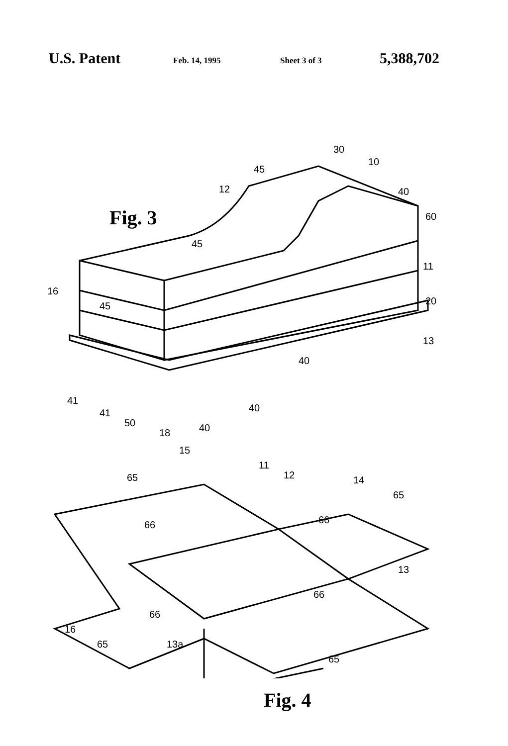U.S. Patent Feb. 14, 1995 Sheet 3 of 3 5,388,702
Fig. 3
16
30
10
45
12 40
60
45
11
45 20
13
40
41
41
50
18 40
40
15
11
12
65 14
65
66 66
13
66
66
16
65 13a
65
Fig. 4